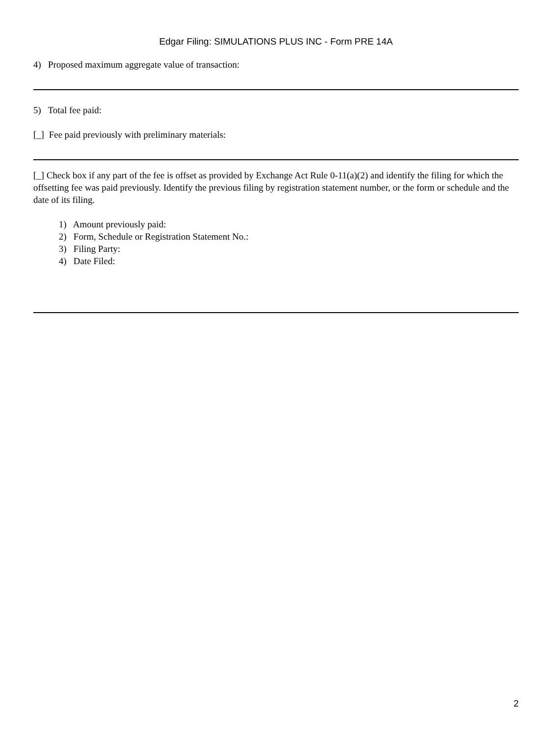Edgar Filing: SIMULATIONS PLUS INC - Form PRE 14A
4) Proposed maximum aggregate value of transaction:
5) Total fee paid:
[_] Fee paid previously with preliminary materials:
[_] Check box if any part of the fee is offset as provided by Exchange Act Rule 0-11(a)(2) and identify the filing for which the offsetting fee was paid previously. Identify the previous filing by registration statement number, or the form or schedule and the date of its filing.
1) Amount previously paid:
2) Form, Schedule or Registration Statement No.:
3) Filing Party:
4) Date Filed:
2